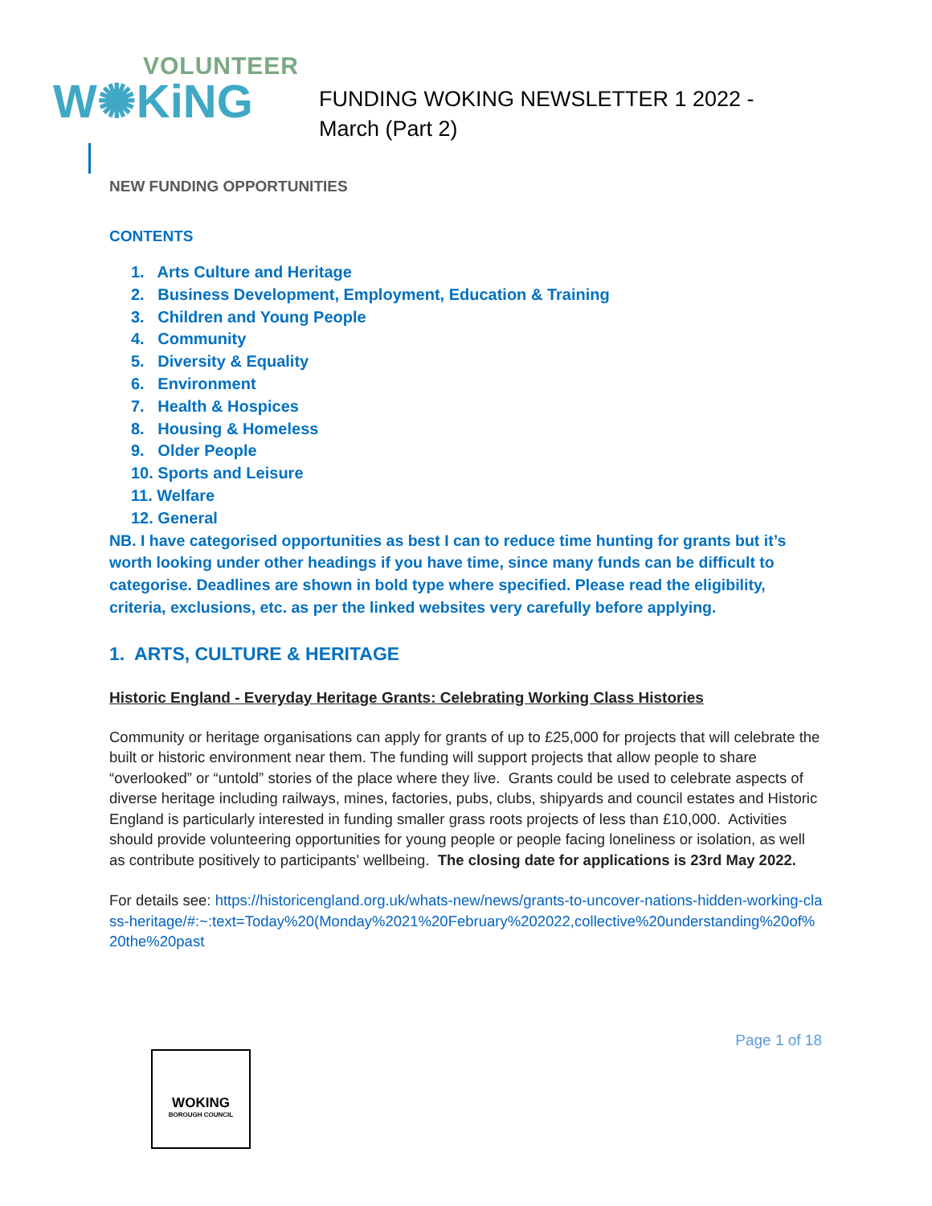VOLUNTEER
W✺KiNG
FUNDING WOKING NEWSLETTER 1 2022 - March (Part 2)
NEW FUNDING OPPORTUNITIES
CONTENTS
1. Arts Culture and Heritage
2. Business Development, Employment, Education & Training
3. Children and Young People
4. Community
5. Diversity & Equality
6. Environment
7. Health & Hospices
8. Housing & Homeless
9. Older People
10. Sports and Leisure
11. Welfare
12. General
NB. I have categorised opportunities as best I can to reduce time hunting for grants but it’s worth looking under other headings if you have time, since many funds can be difficult to categorise. Deadlines are shown in bold type where specified. Please read the eligibility, criteria, exclusions, etc. as per the linked websites very carefully before applying.
1. ARTS, CULTURE & HERITAGE
Historic England - Everyday Heritage Grants: Celebrating Working Class Histories
Community or heritage organisations can apply for grants of up to £25,000 for projects that will celebrate the built or historic environment near them. The funding will support projects that allow people to share “overlooked” or “untold” stories of the place where they live. Grants could be used to celebrate aspects of diverse heritage including railways, mines, factories, pubs, clubs, shipyards and council estates and Historic England is particularly interested in funding smaller grass roots projects of less than £10,000. Activities should provide volunteering opportunities for young people or people facing loneliness or isolation, as well as contribute positively to participants' wellbeing. The closing date for applications is 23rd May 2022.
For details see: https://historicengland.org.uk/whats-new/news/grants-to-uncover-nations-hidden-working-class-heritage/#:~:text=Today%20(Monday%2021%20February%202022,collective%20understanding%20of%20the%20past
Page 1 of 18
WOKING
BOROUGH COUNCIL